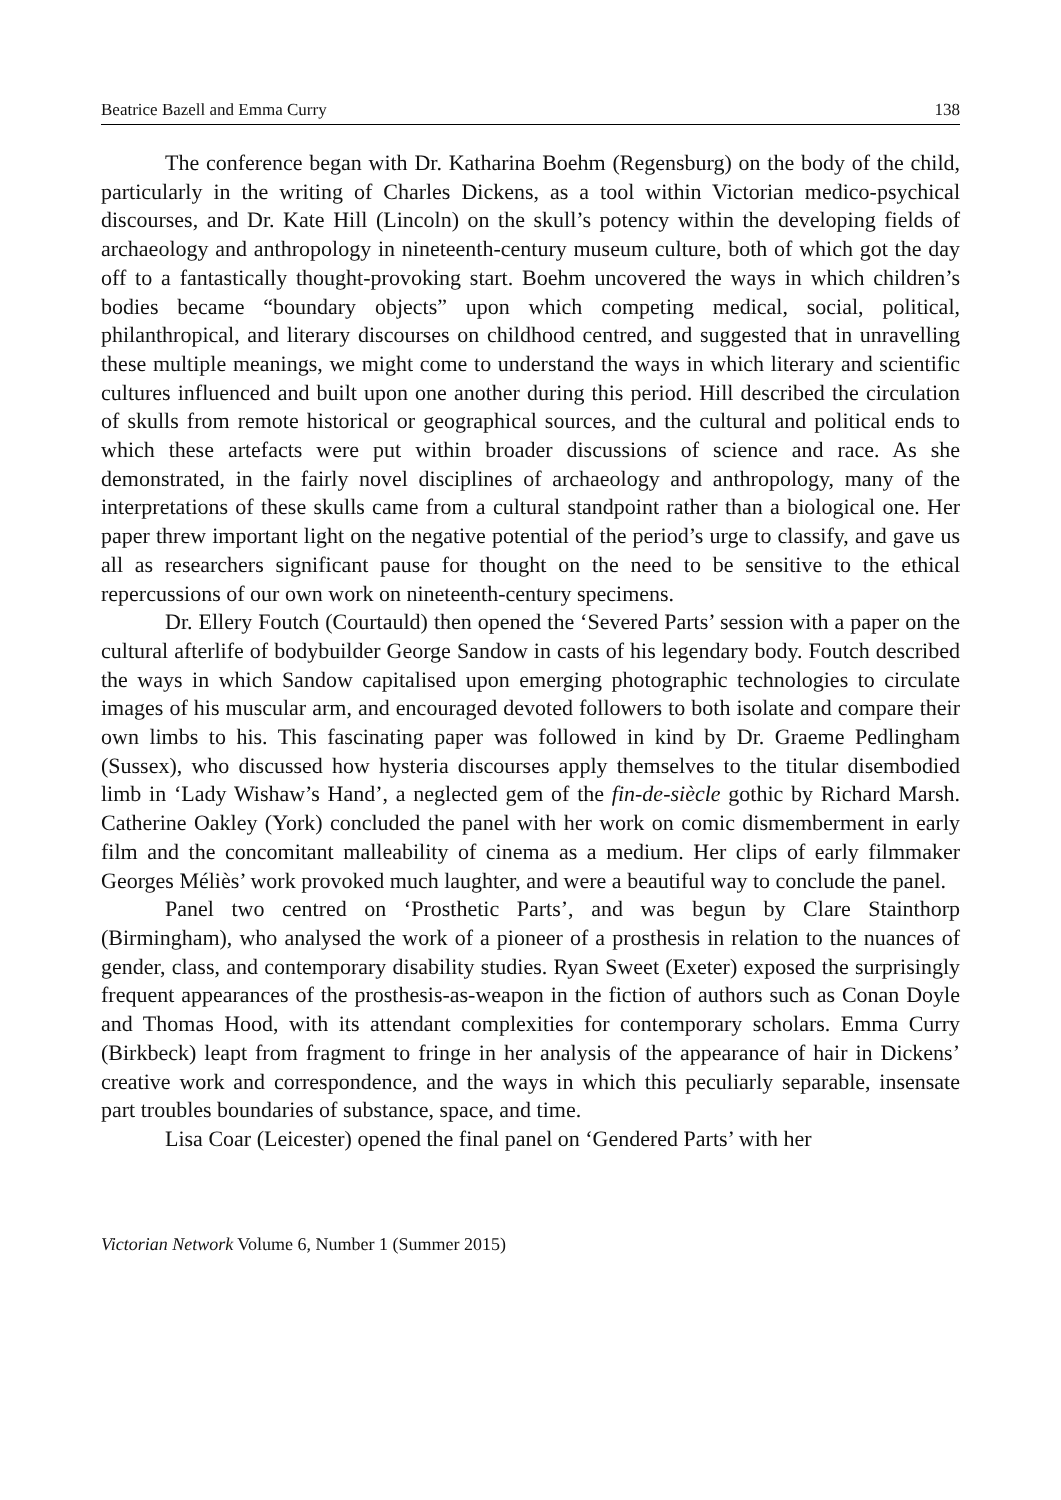Beatrice Bazell and Emma Curry 138
The conference began with Dr. Katharina Boehm (Regensburg) on the body of the child, particularly in the writing of Charles Dickens, as a tool within Victorian medico-psychical discourses, and Dr. Kate Hill (Lincoln) on the skull’s potency within the developing fields of archaeology and anthropology in nineteenth-century museum culture, both of which got the day off to a fantastically thought-provoking start. Boehm uncovered the ways in which children’s bodies became “boundary objects” upon which competing medical, social, political, philanthropical, and literary discourses on childhood centred, and suggested that in unravelling these multiple meanings, we might come to understand the ways in which literary and scientific cultures influenced and built upon one another during this period. Hill described the circulation of skulls from remote historical or geographical sources, and the cultural and political ends to which these artefacts were put within broader discussions of science and race. As she demonstrated, in the fairly novel disciplines of archaeology and anthropology, many of the interpretations of these skulls came from a cultural standpoint rather than a biological one. Her paper threw important light on the negative potential of the period’s urge to classify, and gave us all as researchers significant pause for thought on the need to be sensitive to the ethical repercussions of our own work on nineteenth-century specimens.
Dr. Ellery Foutch (Courtauld) then opened the ‘Severed Parts’ session with a paper on the cultural afterlife of bodybuilder George Sandow in casts of his legendary body. Foutch described the ways in which Sandow capitalised upon emerging photographic technologies to circulate images of his muscular arm, and encouraged devoted followers to both isolate and compare their own limbs to his. This fascinating paper was followed in kind by Dr. Graeme Pedlingham (Sussex), who discussed how hysteria discourses apply themselves to the titular disembodied limb in ‘Lady Wishaw’s Hand’, a neglected gem of the fin-de-siècle gothic by Richard Marsh. Catherine Oakley (York) concluded the panel with her work on comic dismemberment in early film and the concomitant malleability of cinema as a medium. Her clips of early filmmaker Georges Méliès’ work provoked much laughter, and were a beautiful way to conclude the panel.
Panel two centred on ‘Prosthetic Parts’, and was begun by Clare Stainthorp (Birmingham), who analysed the work of a pioneer of a prosthesis in relation to the nuances of gender, class, and contemporary disability studies. Ryan Sweet (Exeter) exposed the surprisingly frequent appearances of the prosthesis-as-weapon in the fiction of authors such as Conan Doyle and Thomas Hood, with its attendant complexities for contemporary scholars. Emma Curry (Birkbeck) leapt from fragment to fringe in her analysis of the appearance of hair in Dickens’ creative work and correspondence, and the ways in which this peculiarly separable, insensate part troubles boundaries of substance, space, and time.
Lisa Coar (Leicester) opened the final panel on ‘Gendered Parts’ with her
Victorian Network Volume 6, Number 1 (Summer 2015)